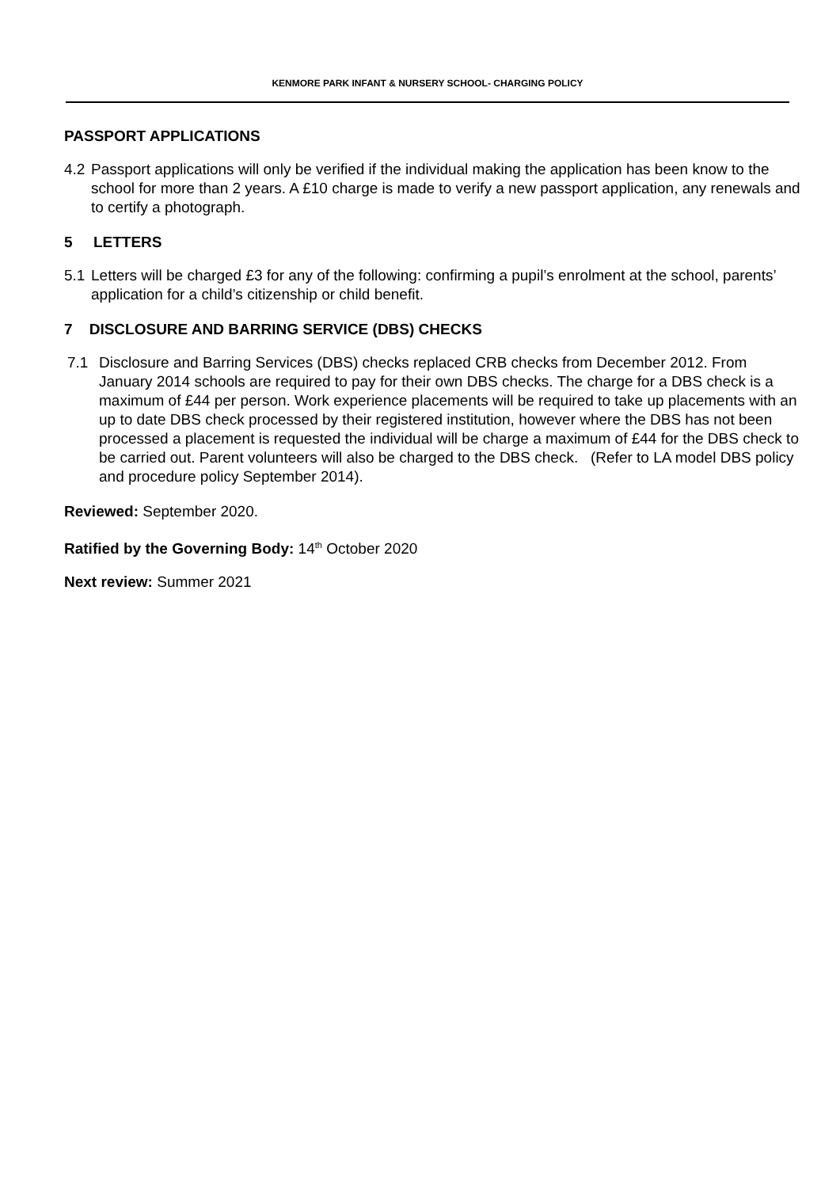KENMORE PARK INFANT & NURSERY SCHOOL- CHARGING POLICY
PASSPORT APPLICATIONS
4.2
Passport applications will only be verified if the individual making the application has been know to the school for more than 2 years. A £10 charge is made to verify a new passport application, any renewals and to certify a photograph.
5 LETTERS
5.1
Letters will be charged £3 for any of the following: confirming a pupil’s enrolment at the school, parents’ application for a child’s citizenship or child benefit.
7 DISCLOSURE AND BARRING SERVICE (DBS) CHECKS
7.1 Disclosure and Barring Services (DBS) checks replaced CRB checks from December 2012. From January 2014 schools are required to pay for their own DBS checks. The charge for a DBS check is a maximum of £44 per person. Work experience placements will be required to take up placements with an up to date DBS check processed by their registered institution, however where the DBS has not been processed a placement is requested the individual will be charge a maximum of £44 for the DBS check to be carried out. Parent volunteers will also be charged to the DBS check. (Refer to LA model DBS policy and procedure policy September 2014).
Reviewed: September 2020.
Ratified by the Governing Body: 14<sup>th</sup> October 2020
Next review: Summer 2021